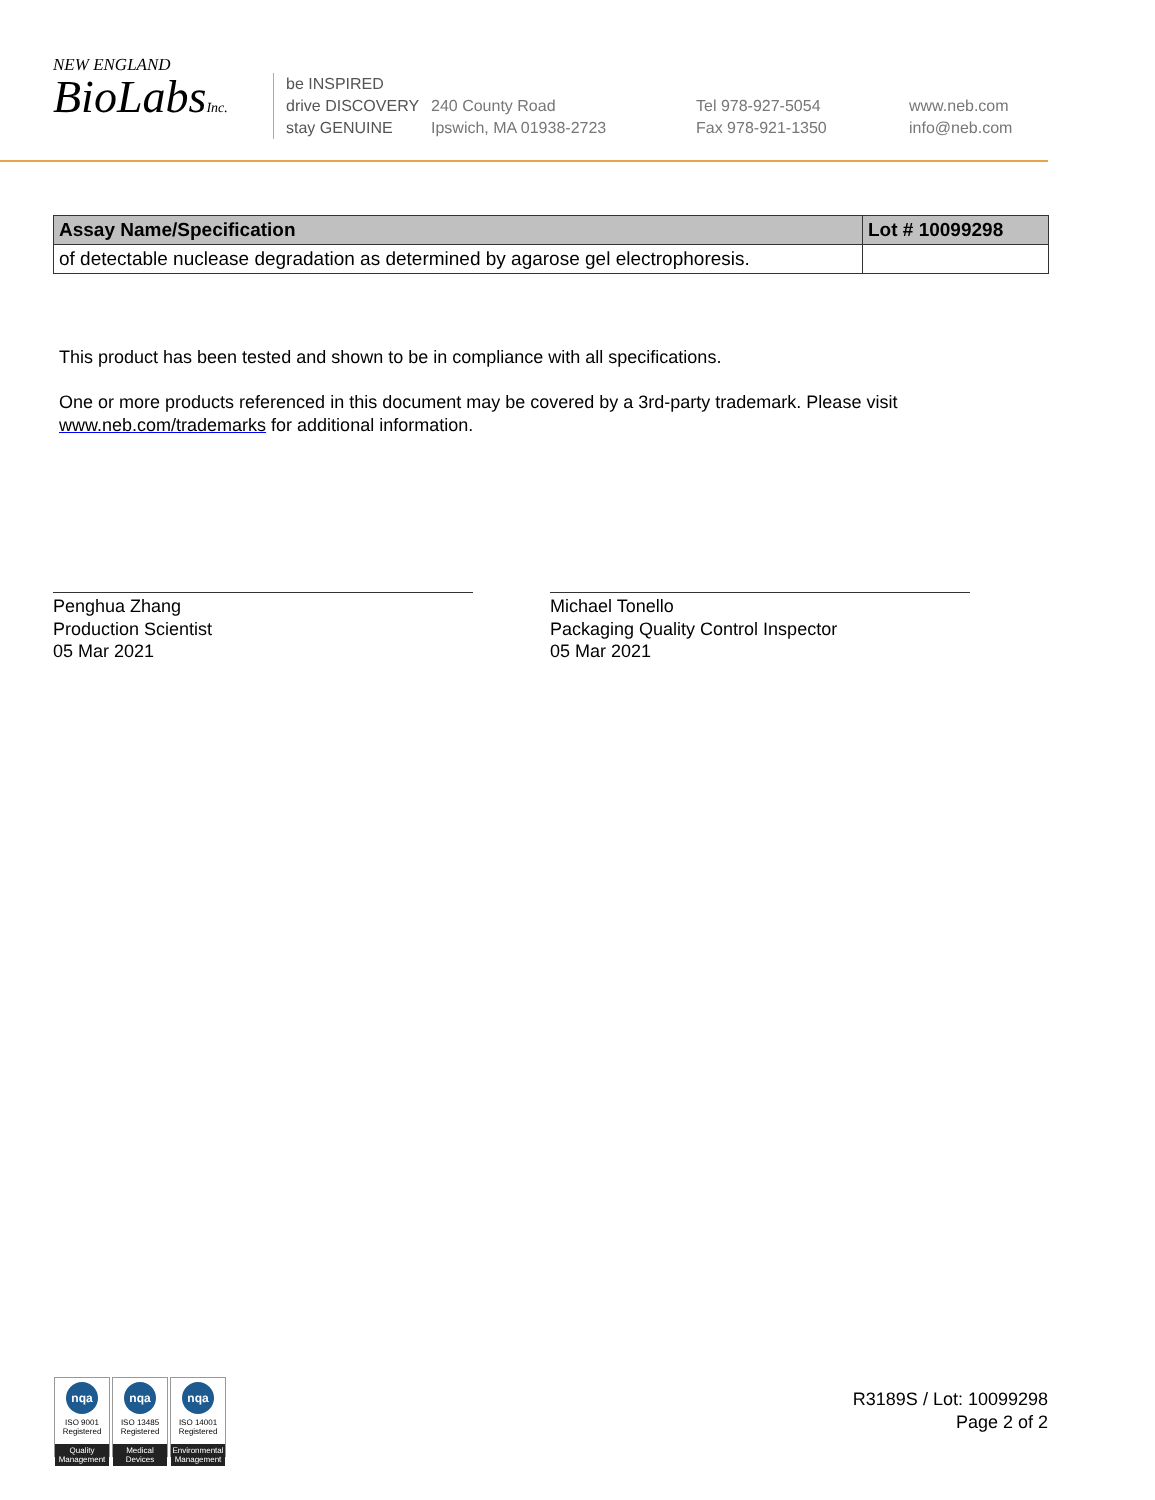NEW ENGLAND
BioLabsInc.
be INSPIRED
drive DISCOVERY
stay GENUINE
240 County Road
Ipswich, MA 01938-2723
Tel 978-927-5054
Fax 978-921-1350
www.neb.com
info@neb.com
| Assay Name/Specification | Lot # 10099298 |
| --- | --- |
| of detectable nuclease degradation as determined by agarose gel electrophoresis. | |
This product has been tested and shown to be in compliance with all specifications.
One or more products referenced in this document may be covered by a 3rd-party trademark. Please visit
www.neb.com/trademarks for additional information.
Penghua Zhang
Production Scientist
05 Mar 2021
Michael Tonello
Packaging Quality Control Inspector
05 Mar 2021
nqa
ISO 9001
Registered
Quality Management
nqa
ISO 13485
Registered
Medical Devices
nqa
ISO 14001
Registered
Environmental Management
R3189S / Lot: 10099298
Page 2 of 2